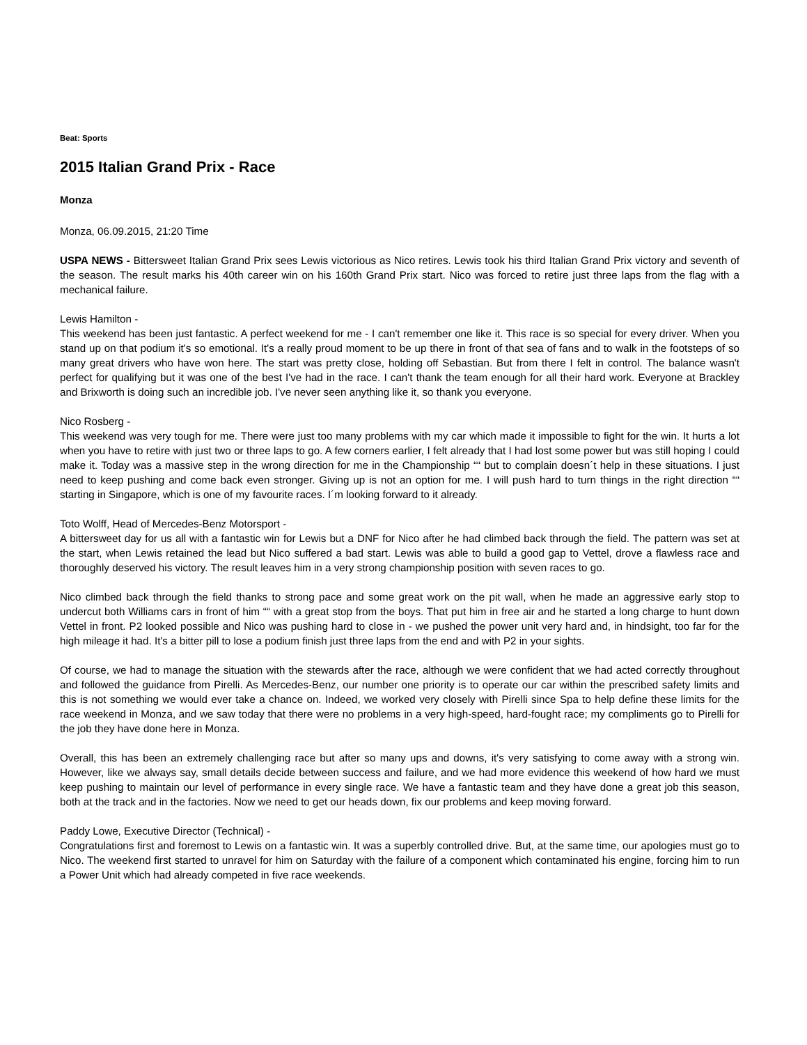Beat: Sports
2015 Italian Grand Prix - Race
Monza
Monza, 06.09.2015, 21:20 Time
USPA NEWS - Bittersweet Italian Grand Prix sees Lewis victorious as Nico retires. Lewis took his third Italian Grand Prix victory and seventh of the season. The result marks his 40th career win on his 160th Grand Prix start. Nico was forced to retire just three laps from the flag with a mechanical failure.
Lewis Hamilton -
This weekend has been just fantastic. A perfect weekend for me - I can't remember one like it. This race is so special for every driver. When you stand up on that podium it's so emotional. It's a really proud moment to be up there in front of that sea of fans and to walk in the footsteps of so many great drivers who have won here. The start was pretty close, holding off Sebastian. But from there I felt in control. The balance wasn't perfect for qualifying but it was one of the best I've had in the race. I can't thank the team enough for all their hard work. Everyone at Brackley and Brixworth is doing such an incredible job. I've never seen anything like it, so thank you everyone.
Nico Rosberg -
This weekend was very tough for me. There were just too many problems with my car which made it impossible to fight for the win. It hurts a lot when you have to retire with just two or three laps to go. A few corners earlier, I felt already that I had lost some power but was still hoping I could make it. Today was a massive step in the wrong direction for me in the Championship ““ but to complain doesn´t help in these situations. I just need to keep pushing and come back even stronger. Giving up is not an option for me. I will push hard to turn things in the right direction ““ starting in Singapore, which is one of my favourite races. I´m looking forward to it already.
Toto Wolff, Head of Mercedes-Benz Motorsport -
A bittersweet day for us all with a fantastic win for Lewis but a DNF for Nico after he had climbed back through the field. The pattern was set at the start, when Lewis retained the lead but Nico suffered a bad start. Lewis was able to build a good gap to Vettel, drove a flawless race and thoroughly deserved his victory. The result leaves him in a very strong championship position with seven races to go.
Nico climbed back through the field thanks to strong pace and some great work on the pit wall, when he made an aggressive early stop to undercut both Williams cars in front of him ““ with a great stop from the boys. That put him in free air and he started a long charge to hunt down Vettel in front. P2 looked possible and Nico was pushing hard to close in - we pushed the power unit very hard and, in hindsight, too far for the high mileage it had. It's a bitter pill to lose a podium finish just three laps from the end and with P2 in your sights.
Of course, we had to manage the situation with the stewards after the race, although we were confident that we had acted correctly throughout and followed the guidance from Pirelli. As Mercedes-Benz, our number one priority is to operate our car within the prescribed safety limits and this is not something we would ever take a chance on. Indeed, we worked very closely with Pirelli since Spa to help define these limits for the race weekend in Monza, and we saw today that there were no problems in a very high-speed, hard-fought race; my compliments go to Pirelli for the job they have done here in Monza.
Overall, this has been an extremely challenging race but after so many ups and downs, it's very satisfying to come away with a strong win. However, like we always say, small details decide between success and failure, and we had more evidence this weekend of how hard we must keep pushing to maintain our level of performance in every single race. We have a fantastic team and they have done a great job this season, both at the track and in the factories. Now we need to get our heads down, fix our problems and keep moving forward.
Paddy Lowe, Executive Director (Technical) -
Congratulations first and foremost to Lewis on a fantastic win. It was a superbly controlled drive. But, at the same time, our apologies must go to Nico. The weekend first started to unravel for him on Saturday with the failure of a component which contaminated his engine, forcing him to run a Power Unit which had already competed in five race weekends.